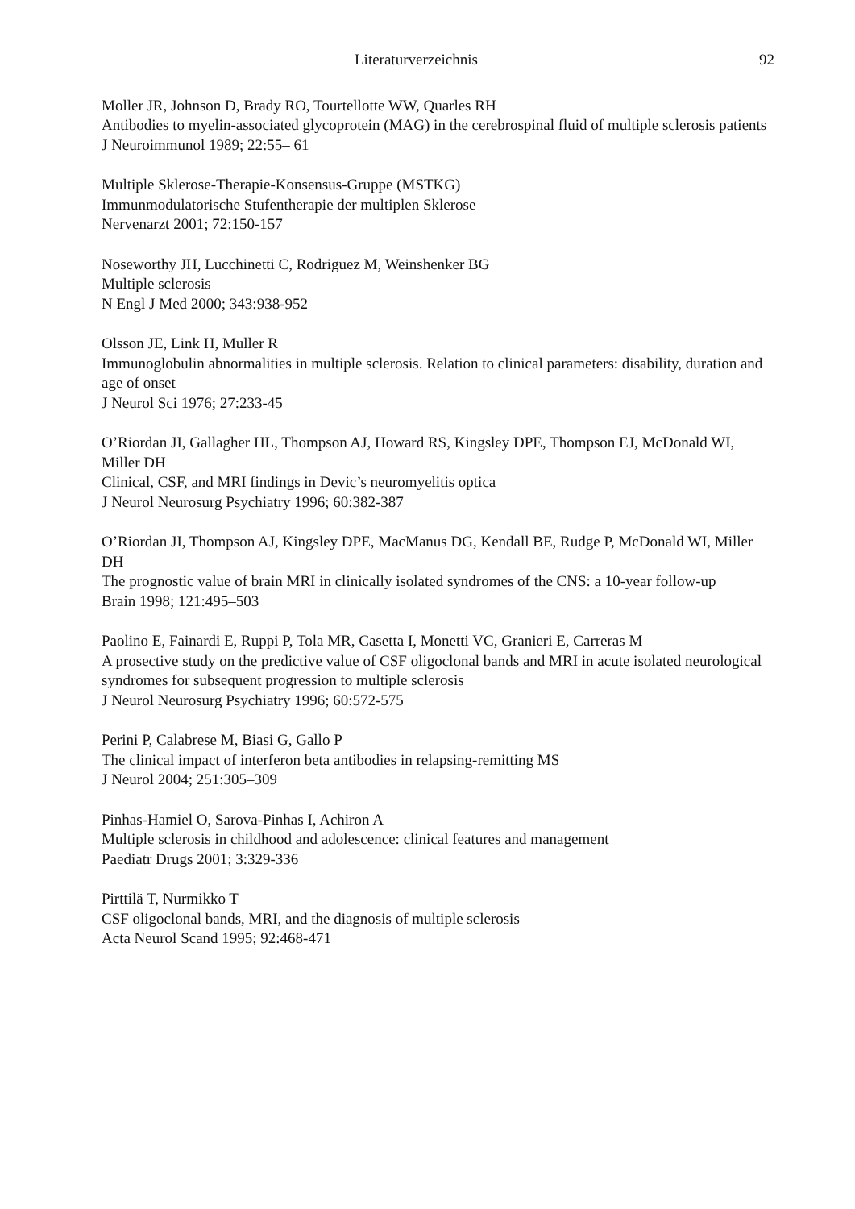Literaturverzeichnis 92
Moller JR, Johnson D, Brady RO, Tourtellotte WW, Quarles RH
Antibodies to myelin-associated glycoprotein (MAG) in the cerebrospinal fluid of multiple sclerosis patients
J Neuroimmunol 1989; 22:55– 61
Multiple Sklerose-Therapie-Konsensus-Gruppe (MSTKG)
Immunmodulatorische Stufentherapie der multiplen Sklerose
Nervenarzt 2001; 72:150-157
Noseworthy JH, Lucchinetti C, Rodriguez M, Weinshenker BG
Multiple sclerosis
N Engl J Med 2000; 343:938-952
Olsson JE, Link H, Muller R
Immunoglobulin abnormalities in multiple sclerosis. Relation to clinical parameters: disability, duration and age of onset
J Neurol Sci 1976; 27:233-45
O’Riordan JI, Gallagher HL, Thompson AJ, Howard RS, Kingsley DPE, Thompson EJ, McDonald WI, Miller DH
Clinical, CSF, and MRI findings in Devic’s neuromyelitis optica
J Neurol Neurosurg Psychiatry 1996; 60:382-387
O’Riordan JI, Thompson AJ, Kingsley DPE, MacManus DG, Kendall BE, Rudge P, McDonald WI, Miller DH
The prognostic value of brain MRI in clinically isolated syndromes of the CNS: a 10-year follow-up
Brain 1998; 121:495–503
Paolino E, Fainardi E, Ruppi P, Tola MR, Casetta I, Monetti VC, Granieri E, Carreras M
A prosective study on the predictive value of CSF oligoclonal bands and MRI in acute isolated neurological syndromes for subsequent progression to multiple sclerosis
J Neurol Neurosurg Psychiatry 1996; 60:572-575
Perini P, Calabrese M, Biasi G, Gallo P
The clinical impact of interferon beta antibodies in relapsing-remitting MS
J Neurol 2004; 251:305–309
Pinhas-Hamiel O, Sarova-Pinhas I, Achiron A
Multiple sclerosis in childhood and adolescence: clinical features and management
Paediatr Drugs 2001; 3:329-336
Pirttilä T, Nurmikko T
CSF oligoclonal bands, MRI, and the diagnosis of multiple sclerosis
Acta Neurol Scand 1995; 92:468-471